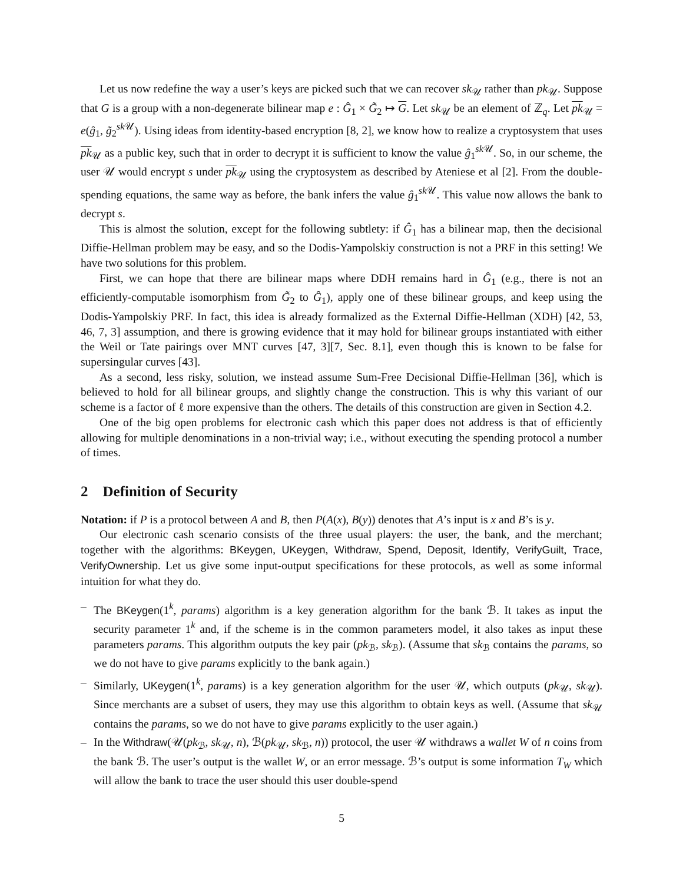Let us now redefine the way a user’s keys are picked such that we can recover sk<sub>𝒰</sub> rather than pk<sub>𝒰</sub>. Suppose that G is a group with a non-degenerate bilinear map e : Ĝ<sub>1</sub> × G̃<sub>2</sub> ↦ G. Let sk<sub>𝒰</sub> be an element of ℤ<sub>q</sub>. Let pk<sub>𝒰</sub> = e(ĝ<sub>1</sub>, g̃<sub>2</sub><sup>sk 𝒰</sup>). Using ideas from identity-based encryption [8, 2], we know how to realize a cryptosystem that uses pk<sub>𝒰</sub> as a public key, such that in order to decrypt it is sufficient to know the value ĝ<sub>1</sub><sup>sk 𝒰</sup>. So, in our scheme, the user 𝒰 would encrypt s under pk<sub>𝒰</sub> using the cryptosystem as described by Ateniese et al [2]. From the double-spending equations, the same way as before, the bank infers the value ĝ<sub>1</sub><sup>sk 𝒰</sup>. This value now allows the bank to decrypt s.
This is almost the solution, except for the following subtlety: if Ĝ<sub>1</sub> has a bilinear map, then the decisional Diffie-Hellman problem may be easy, and so the Dodis-Yampolskiy construction is not a PRF in this setting! We have two solutions for this problem.
First, we can hope that there are bilinear maps where DDH remains hard in Ĝ<sub>1</sub> (e.g., there is not an efficiently-computable isomorphism from G̃<sub>2</sub> to Ĝ<sub>1</sub>), apply one of these bilinear groups, and keep using the Dodis-Yampolskiy PRF. In fact, this idea is already formalized as the External Diffie-Hellman (XDH) [42, 53, 46, 7, 3] assumption, and there is growing evidence that it may hold for bilinear groups instantiated with either the Weil or Tate pairings over MNT curves [47, 3][7, Sec. 8.1], even though this is known to be false for supersingular curves [43].
As a second, less risky, solution, we instead assume Sum-Free Decisional Diffie-Hellman [36], which is believed to hold for all bilinear groups, and slightly change the construction. This is why this variant of our scheme is a factor of ℓ more expensive than the others. The details of this construction are given in Section 4.2.
One of the big open problems for electronic cash which this paper does not address is that of efficiently allowing for multiple denominations in a non-trivial way; i.e., without executing the spending protocol a number of times.
2 Definition of Security
Notation: if P is a protocol between A and B, then P(A(x), B(y)) denotes that A’s input is x and B’s is y.
Our electronic cash scenario consists of the three usual players: the user, the bank, and the merchant; together with the algorithms: BKeygen, UKeygen, Withdraw, Spend, Deposit, Identify, VerifyGuilt, Trace, VerifyOwnership. Let us give some input-output specifications for these protocols, as well as some informal intuition for what they do.
– The BKeygen(1<sup>k</sup>, params) algorithm is a key generation algorithm for the bank ℬ. It takes as input the security parameter 1<sup>k</sup> and, if the scheme is in the common parameters model, it also takes as input these parameters params. This algorithm outputs the key pair (pk<sub>ℬ</sub>, sk<sub>ℬ</sub>). (Assume that sk<sub>ℬ</sub> contains the params, so we do not have to give params explicitly to the bank again.)
– Similarly, UKeygen(1<sup>k</sup>, params) is a key generation algorithm for the user 𝒰, which outputs (pk<sub>𝒰</sub>, sk<sub>𝒰</sub>). Since merchants are a subset of users, they may use this algorithm to obtain keys as well. (Assume that sk<sub>𝒰</sub> contains the params, so we do not have to give params explicitly to the user again.)
– In the Withdraw(𝒰(pk<sub>ℬ</sub>, sk<sub>𝒰</sub>, n), ℬ(pk<sub>𝒰</sub>, sk<sub>ℬ</sub>, n)) protocol, the user 𝒰 withdraws a wallet W of n coins from the bank ℬ. The user’s output is the wallet W, or an error message. ℬ’s output is some information T<sub>W</sub> which will allow the bank to trace the user should this user double-spend
5